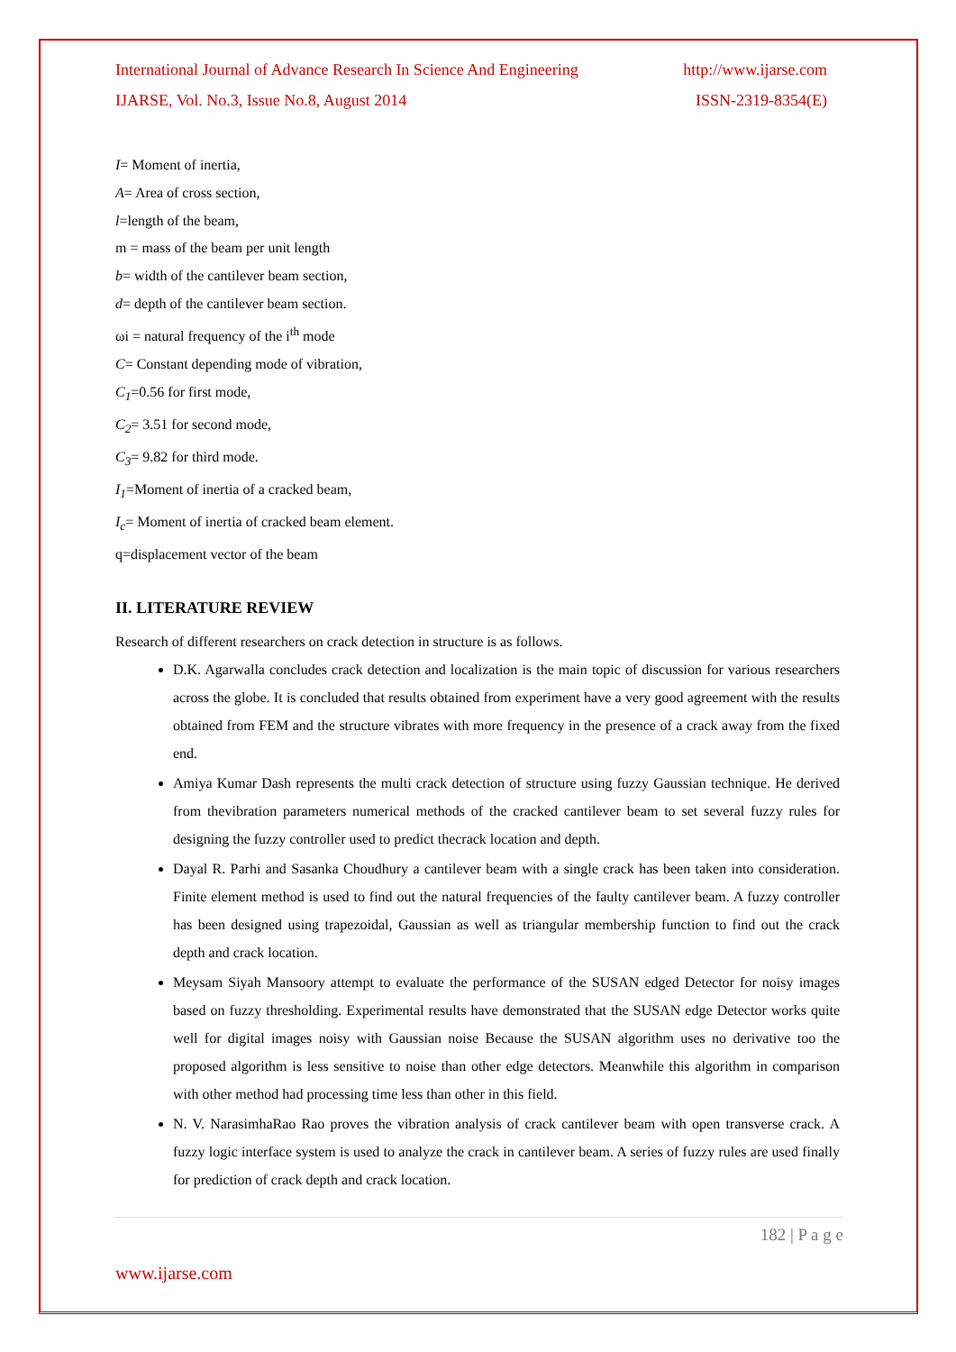International Journal of Advance Research In Science And Engineering http://www.ijarse.com
IJARSE, Vol. No.3, Issue No.8, August 2014 ISSN-2319-8354(E)
I= Moment of inertia,
A= Area of cross section,
l=length of the beam,
m = mass of the beam per unit length
b= width of the cantilever beam section,
d= depth of the cantilever beam section.
ωi = natural frequency of the i<sup>th</sup> mode
C= Constant depending mode of vibration,
C<sub>1</sub>=0.56 for first mode,
C<sub>2</sub>= 3.51 for second mode,
C<sub>3</sub>= 9.82 for third mode.
I<sub>1</sub>=Moment of inertia of a cracked beam,
I<sub>c</sub>= Moment of inertia of cracked beam element.
q=displacement vector of the beam
II. LITERATURE REVIEW
Research of different researchers on crack detection in structure is as follows.
D.K. Agarwalla concludes crack detection and localization is the main topic of discussion for various researchers across the globe. It is concluded that results obtained from experiment have a very good agreement with the results obtained from FEM and the structure vibrates with more frequency in the presence of a crack away from the fixed end.
Amiya Kumar Dash represents the multi crack detection of structure using fuzzy Gaussian technique. He derived from thevibration parameters numerical methods of the cracked cantilever beam to set several fuzzy rules for designing the fuzzy controller used to predict thecrack location and depth.
Dayal R. Parhi and Sasanka Choudhury a cantilever beam with a single crack has been taken into consideration. Finite element method is used to find out the natural frequencies of the faulty cantilever beam. A fuzzy controller has been designed using trapezoidal, Gaussian as well as triangular membership function to find out the crack depth and crack location.
Meysam Siyah Mansoory attempt to evaluate the performance of the SUSAN edged Detector for noisy images based on fuzzy thresholding. Experimental results have demonstrated that the SUSAN edge Detector works quite well for digital images noisy with Gaussian noise Because the SUSAN algorithm uses no derivative too the proposed algorithm is less sensitive to noise than other edge detectors. Meanwhile this algorithm in comparison with other method had processing time less than other in this field.
N. V. NarasimhaRao Rao proves the vibration analysis of crack cantilever beam with open transverse crack. A fuzzy logic interface system is used to analyze the crack in cantilever beam. A series of fuzzy rules are used finally for prediction of crack depth and crack location.
182 | P a g e
www.ijarse.com